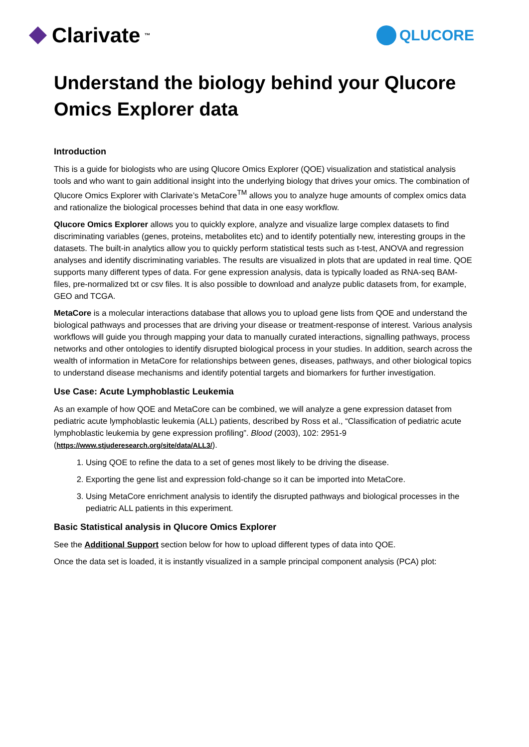Clarivate<sup>™</sup>
QLUCORE
Understand the biology behind your Qlucore Omics Explorer data
Introduction
This is a guide for biologists who are using Qlucore Omics Explorer (QOE) visualization and statistical analysis tools and who want to gain additional insight into the underlying biology that drives your omics. The combination of Qlucore Omics Explorer with Clarivate’s MetaCore<sup>TM</sup> allows you to analyze huge amounts of complex omics data and rationalize the biological processes behind that data in one easy workflow.
Qlucore Omics Explorer allows you to quickly explore, analyze and visualize large complex datasets to find discriminating variables (genes, proteins, metabolites etc) and to identify potentially new, interesting groups in the datasets. The built-in analytics allow you to quickly perform statistical tests such as t-test, ANOVA and regression analyses and identify discriminating variables. The results are visualized in plots that are updated in real time. QOE supports many different types of data. For gene expression analysis, data is typically loaded as RNA-seq BAM-files, pre-normalized txt or csv files. It is also possible to download and analyze public datasets from, for example, GEO and TCGA.
MetaCore is a molecular interactions database that allows you to upload gene lists from QOE and understand the biological pathways and processes that are driving your disease or treatment-response of interest. Various analysis workflows will guide you through mapping your data to manually curated interactions, signalling pathways, process networks and other ontologies to identify disrupted biological process in your studies. In addition, search across the wealth of information in MetaCore for relationships between genes, diseases, pathways, and other biological topics to understand disease mechanisms and identify potential targets and biomarkers for further investigation.
Use Case: Acute Lymphoblastic Leukemia
As an example of how QOE and MetaCore can be combined, we will analyze a gene expression dataset from pediatric acute lymphoblastic leukemia (ALL) patients, described by Ross et al., “Classification of pediatric acute lymphoblastic leukemia by gene expression profiling”. Blood (2003), 102: 2951-9 (https://www.stjuderesearch.org/site/data/ALL3/).
1. Using QOE to refine the data to a set of genes most likely to be driving the disease.
2. Exporting the gene list and expression fold-change so it can be imported into MetaCore.
3. Using MetaCore enrichment analysis to identify the disrupted pathways and biological processes in the pediatric ALL patients in this experiment.
Basic Statistical analysis in Qlucore Omics Explorer
See the Additional Support section below for how to upload different types of data into QOE.
Once the data set is loaded, it is instantly visualized in a sample principal component analysis (PCA) plot: